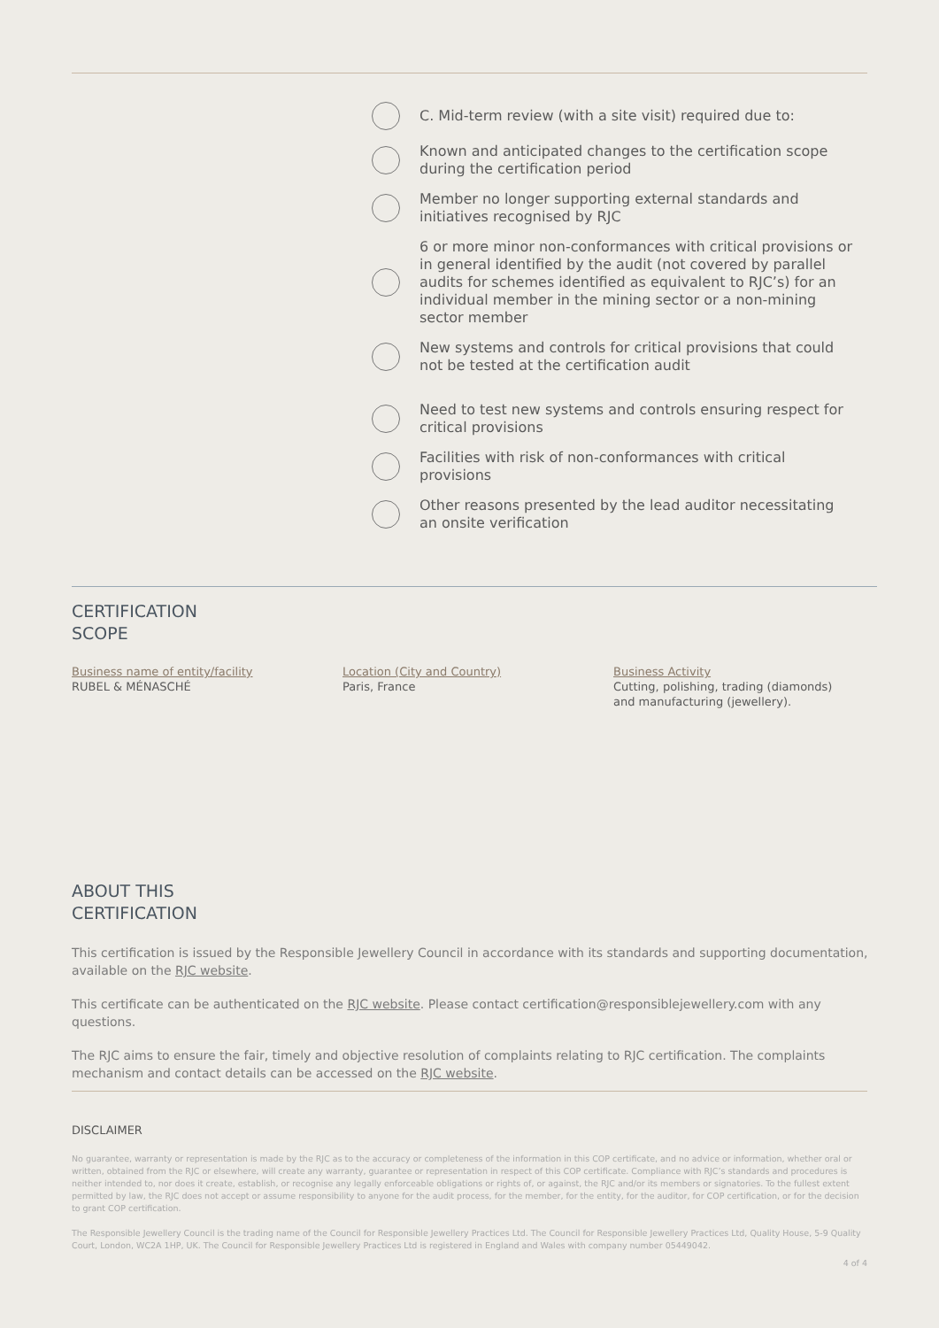C. Mid-term review (with a site visit) required due to:
Known and anticipated changes to the certification scope during the certification period
Member no longer supporting external standards and initiatives recognised by RJC
6 or more minor non-conformances with critical provisions or in general identified by the audit (not covered by parallel audits for schemes identified as equivalent to RJC’s) for an individual member in the mining sector or a non-mining sector member
New systems and controls for critical provisions that could not be tested at the certification audit
Need to test new systems and controls ensuring respect for critical provisions
Facilities with risk of non-conformances with critical provisions
Other reasons presented by the lead auditor necessitating an onsite verification
CERTIFICATION
SCOPE
Business name of entity/facility
RUBEL & MÉNASCHÉ
Location (City and Country)
Paris, France
Business Activity
Cutting, polishing, trading (diamonds) and manufacturing (jewellery).
ABOUT THIS
CERTIFICATION
This certification is issued by the Responsible Jewellery Council in accordance with its standards and supporting documentation, available on the RJC website.
This certificate can be authenticated on the RJC website. Please contact certification@responsiblejewellery.com with any questions.
The RJC aims to ensure the fair, timely and objective resolution of complaints relating to RJC certification. The complaints mechanism and contact details can be accessed on the RJC website.
DISCLAIMER
No guarantee, warranty or representation is made by the RJC as to the accuracy or completeness of the information in this COP certificate, and no advice or information, whether oral or written, obtained from the RJC or elsewhere, will create any warranty, guarantee or representation in respect of this COP certificate. Compliance with RJC’s standards and procedures is neither intended to, nor does it create, establish, or recognise any legally enforceable obligations or rights of, or against, the RJC and/or its members or signatories. To the fullest extent permitted by law, the RJC does not accept or assume responsibility to anyone for the audit process, for the member, for the entity, for the auditor, for COP certification, or for the decision to grant COP certification.
The Responsible Jewellery Council is the trading name of the Council for Responsible Jewellery Practices Ltd. The Council for Responsible Jewellery Practices Ltd, Quality House, 5-9 Quality Court, London, WC2A 1HP, UK. The Council for Responsible Jewellery Practices Ltd is registered in England and Wales with company number 05449042.
4 of 4